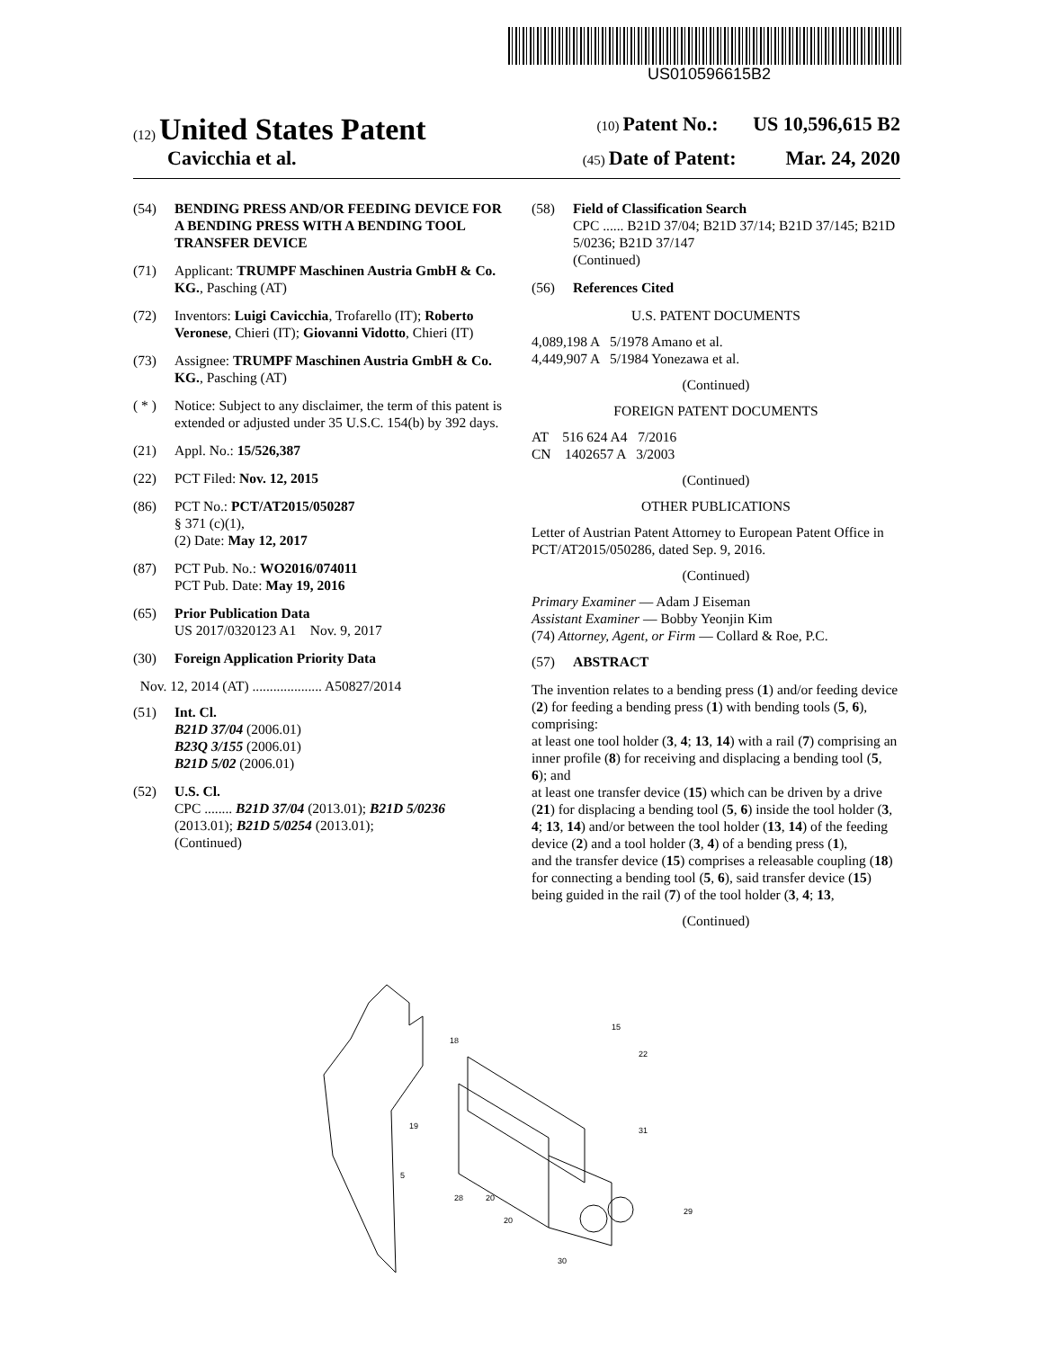US010596615B2
(12) United States Patent (10) Patent No.: US 10,596,615 B2
Cavicchia et al. (45) Date of Patent: Mar. 24, 2020
(54) BENDING PRESS AND/OR FEEDING DEVICE FOR A BENDING PRESS WITH A BENDING TOOL TRANSFER DEVICE
(71) Applicant: TRUMPF Maschinen Austria GmbH & Co. KG., Pasching (AT)
(72) Inventors: Luigi Cavicchia, Trofarello (IT); Roberto Veronese, Chieri (IT); Giovanni Vidotto, Chieri (IT)
(73) Assignee: TRUMPF Maschinen Austria GmbH & Co. KG., Pasching (AT)
( * ) Notice: Subject to any disclaimer, the term of this patent is extended or adjusted under 35 U.S.C. 154(b) by 392 days.
(21) Appl. No.: 15/526,387
(22) PCT Filed: Nov. 12, 2015
(86) PCT No.: PCT/AT2015/050287
§ 371 (c)(1),
(2) Date: May 12, 2017
(87) PCT Pub. No.: WO2016/074011
PCT Pub. Date: May 19, 2016
(65) Prior Publication Data
US 2017/0320123 A1 Nov. 9, 2017
(30) Foreign Application Priority Data
Nov. 12, 2014 (AT) .................... A50827/2014
(51) Int. Cl.
B21D 37/04 (2006.01)
B23Q 3/155 (2006.01)
B21D 5/02 (2006.01)
(52) U.S. Cl.
CPC ........ B21D 37/04 (2013.01); B21D 5/0236 (2013.01); B21D 5/0254 (2013.01);
(Continued)
(58) Field of Classification Search
CPC ...... B21D 37/04; B21D 37/14; B21D 37/145; B21D 5/0236; B21D 37/147
(Continued)
(56) References Cited
U.S. PATENT DOCUMENTS
4,089,198 A 5/1978 Amano et al.
4,449,907 A 5/1984 Yonezawa et al.
(Continued)
FOREIGN PATENT DOCUMENTS
AT 516 624 A4 7/2016
CN 1402657 A 3/2003
(Continued)
OTHER PUBLICATIONS
Letter of Austrian Patent Attorney to European Patent Office in PCT/AT2015/050286, dated Sep. 9, 2016.
(Continued)
Primary Examiner — Adam J Eiseman
Assistant Examiner — Bobby Yeonjin Kim
(74) Attorney, Agent, or Firm — Collard & Roe, P.C.
(57) ABSTRACT
The invention relates to a bending press (1) and/or feeding device (2) for feeding a bending press (1) with bending tools (5, 6), comprising:
at least one tool holder (3, 4; 13, 14) with a rail (7) comprising an inner profile (8) for receiving and displacing a bending tool (5, 6); and
at least one transfer device (15) which can be driven by a drive (21) for displacing a bending tool (5, 6) inside the tool holder (3, 4; 13, 14) and/or between the tool holder (13, 14) of the feeding device (2) and a tool holder (3, 4) of a bending press (1),
and the transfer device (15) comprises a releasable coupling (18) for connecting a bending tool (5, 6), said transfer device (15) being guided in the rail (7) of the tool holder (3, 4; 13,
(Continued)
18
15
22
19
5
31
28
20
20
29
30